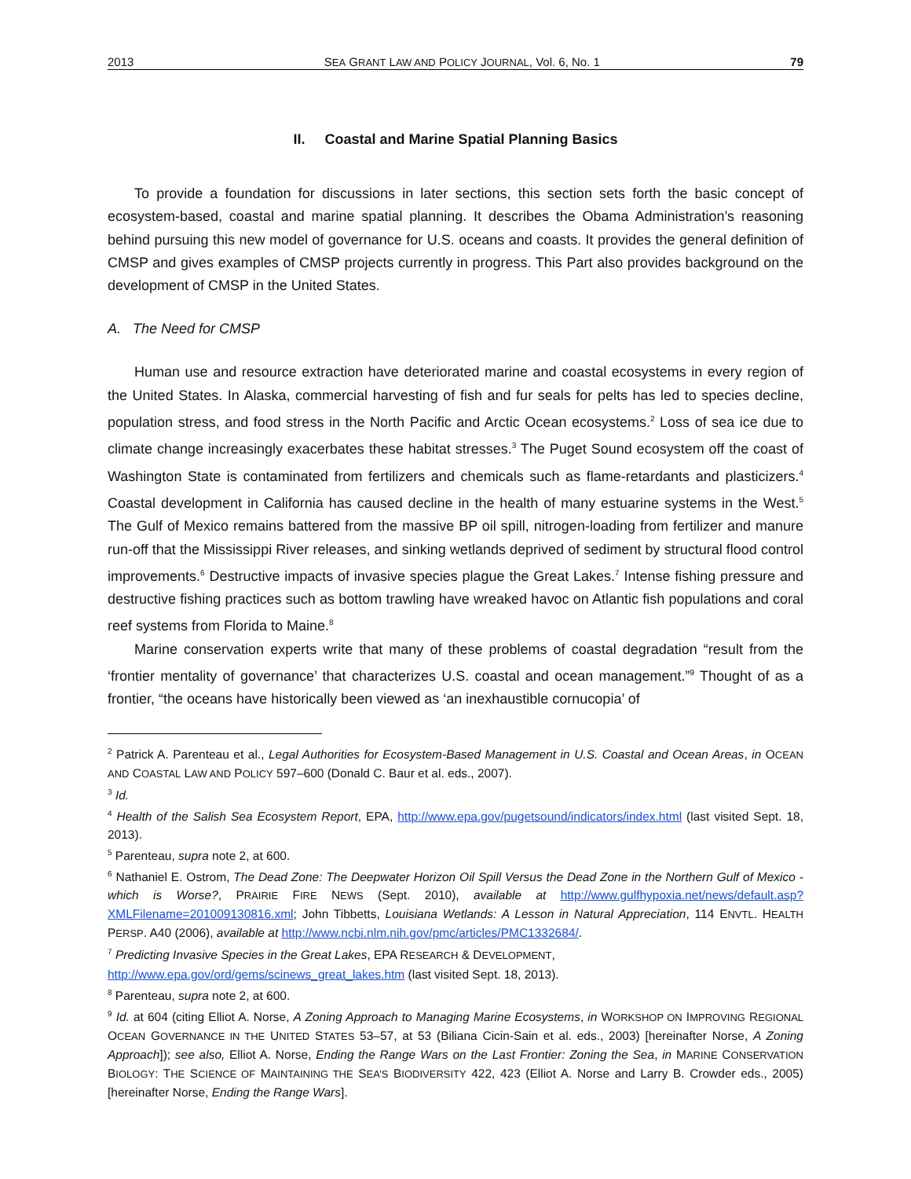2013 SEA GRANT LAW AND POLICY JOURNAL, Vol. 6, No. 1 79
II. Coastal and Marine Spatial Planning Basics
To provide a foundation for discussions in later sections, this section sets forth the basic concept of ecosystem-based, coastal and marine spatial planning. It describes the Obama Administration’s reasoning behind pursuing this new model of governance for U.S. oceans and coasts. It provides the general definition of CMSP and gives examples of CMSP projects currently in progress. This Part also provides background on the development of CMSP in the United States.
A. The Need for CMSP
Human use and resource extraction have deteriorated marine and coastal ecosystems in every region of the United States. In Alaska, commercial harvesting of fish and fur seals for pelts has led to species decline, population stress, and food stress in the North Pacific and Arctic Ocean ecosystems.<sup>2</sup> Loss of sea ice due to climate change increasingly exacerbates these habitat stresses.<sup>3</sup> The Puget Sound ecosystem off the coast of Washington State is contaminated from fertilizers and chemicals such as flame-retardants and plasticizers.<sup>4</sup> Coastal development in California has caused decline in the health of many estuarine systems in the West.<sup>5</sup> The Gulf of Mexico remains battered from the massive BP oil spill, nitrogen-loading from fertilizer and manure run-off that the Mississippi River releases, and sinking wetlands deprived of sediment by structural flood control improvements.<sup>6</sup> Destructive impacts of invasive species plague the Great Lakes.<sup>7</sup> Intense fishing pressure and destructive fishing practices such as bottom trawling have wreaked havoc on Atlantic fish populations and coral reef systems from Florida to Maine.<sup>8</sup>
Marine conservation experts write that many of these problems of coastal degradation “result from the ‘frontier mentality of governance’ that characterizes U.S. coastal and ocean management.”<sup>9</sup> Thought of as a frontier, “the oceans have historically been viewed as ‘an inexhaustible cornucopia’ of
<sup>2</sup> Patrick A. Parenteau et al., Legal Authorities for Ecosystem-Based Management in U.S. Coastal and Ocean Areas, in OCEAN AND COASTAL LAW AND POLICY 597–600 (Donald C. Baur et al. eds., 2007).
<sup>3</sup> Id.
<sup>4</sup> Health of the Salish Sea Ecosystem Report, EPA, http://www.epa.gov/pugetsound/indicators/index.html (last visited Sept. 18, 2013).
<sup>5</sup> Parenteau, supra note 2, at 600.
<sup>6</sup> Nathaniel E. Ostrom, The Dead Zone: The Deepwater Horizon Oil Spill Versus the Dead Zone in the Northern Gulf of Mexico - which is Worse?, PRAIRIE FIRE NEWS (Sept. 2010), available at http://www.gulfhypoxia.net/news/default.asp?XMLFilename=201009130816.xml; John Tibbetts, Louisiana Wetlands: A Lesson in Natural Appreciation, 114 ENVTL. HEALTH PERSP. A40 (2006), available at http://www.ncbi.nlm.nih.gov/pmc/articles/PMC1332684/.
<sup>7</sup> Predicting Invasive Species in the Great Lakes, EPA RESEARCH & DEVELOPMENT,
http://www.epa.gov/ord/gems/scinews_great_lakes.htm (last visited Sept. 18, 2013).
<sup>8</sup> Parenteau, supra note 2, at 600.
<sup>9</sup> Id. at 604 (citing Elliot A. Norse, A Zoning Approach to Managing Marine Ecosystems, in WORKSHOP ON IMPROVING REGIONAL OCEAN GOVERNANCE IN THE UNITED STATES 53–57, at 53 (Biliana Cicin-Sain et al. eds., 2003) [hereinafter Norse, A Zoning Approach]); see also, Elliot A. Norse, Ending the Range Wars on the Last Frontier: Zoning the Sea, in MARINE CONSERVATION BIOLOGY: THE SCIENCE OF MAINTAINING THE SEA’S BIODIVERSITY 422, 423 (Elliot A. Norse and Larry B. Crowder eds., 2005) [hereinafter Norse, Ending the Range Wars].